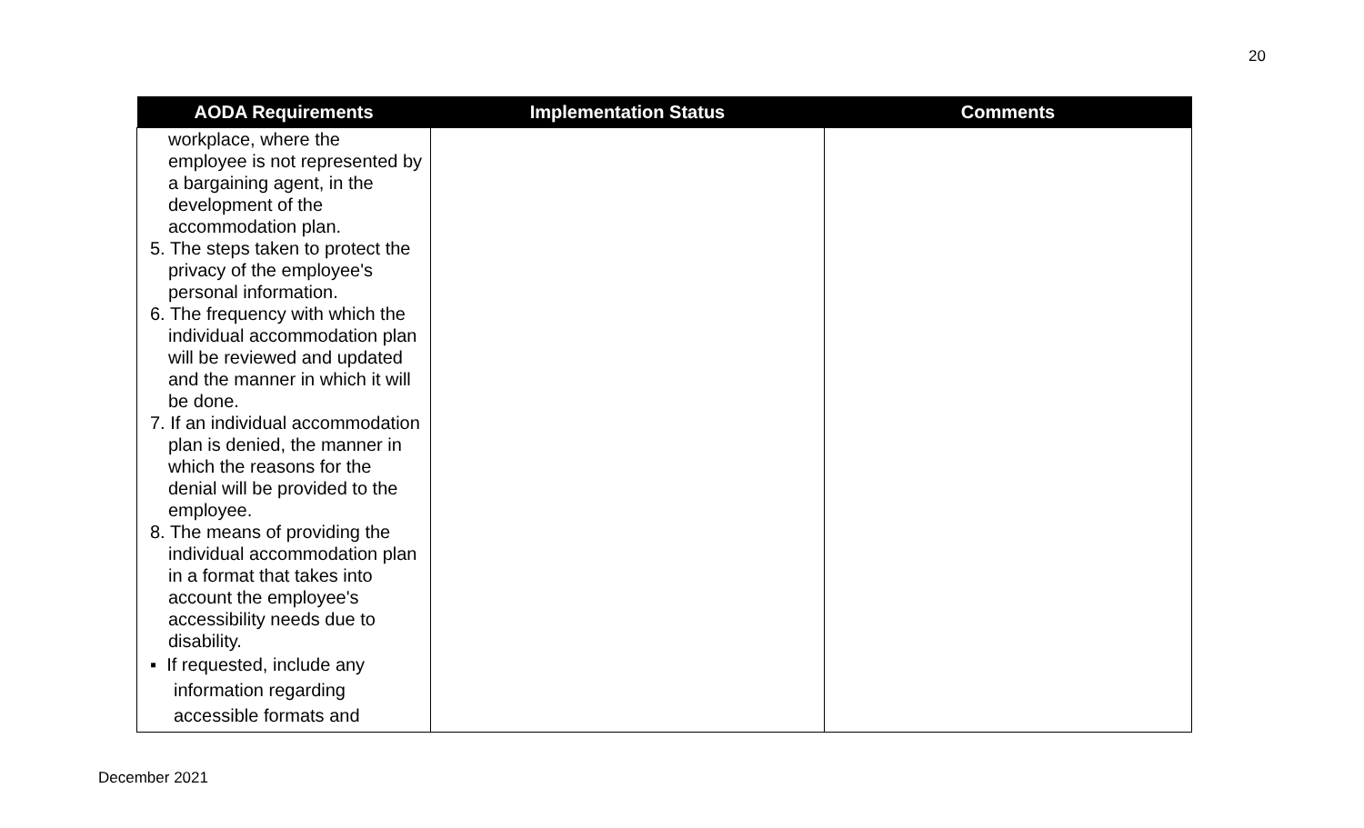20
| AODA Requirements | Implementation Status | Comments |
| --- | --- | --- |
| workplace, where the employee is not represented by a bargaining agent, in the development of the accommodation plan. 5. The steps taken to protect the privacy of the employee's personal information. 6. The frequency with which the individual accommodation plan will be reviewed and updated and the manner in which it will be done. 7. If an individual accommodation plan is denied, the manner in which the reasons for the denial will be provided to the employee. 8. The means of providing the individual accommodation plan in a format that takes into account the employee's accessibility needs due to disability. ▪ If requested, include any information regarding accessible formats and | | |
December 2021